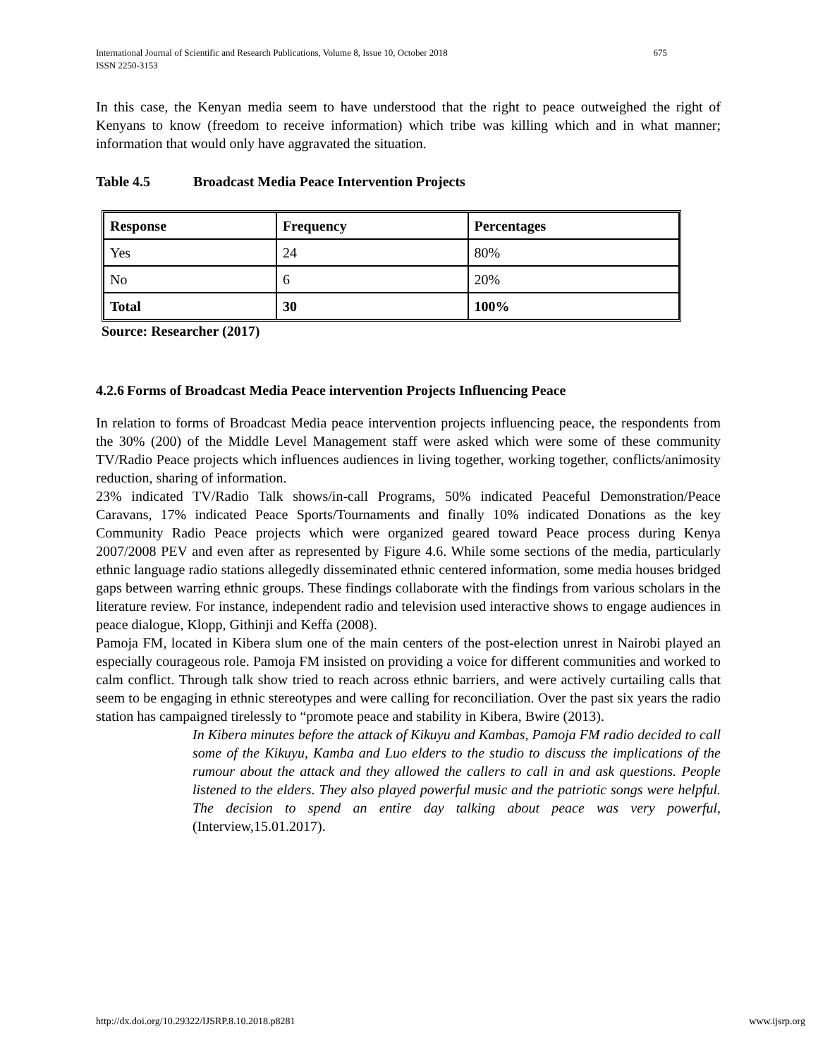675 International Journal of Scientific and Research Publications, Volume 8, Issue 10, October 2018
ISSN 2250-3153
In this case, the Kenyan media seem to have understood that the right to peace outweighed the right of Kenyans to know (freedom to receive information) which tribe was killing which and in what manner; information that would only have aggravated the situation.
Table 4.5 Broadcast Media Peace Intervention Projects
| Response | Frequency | Percentages |
| Yes | 24 | 80% |
| No | 6 | 20% |
| Total | 30 | 100% |
Source: Researcher (2017)
4.2.6 Forms of Broadcast Media Peace intervention Projects Influencing Peace
In relation to forms of Broadcast Media peace intervention projects influencing peace, the respondents from the 30% (200) of the Middle Level Management staff were asked which were some of these community TV/Radio Peace projects which influences audiences in living together, working together, conflicts/animosity reduction, sharing of information.
23% indicated TV/Radio Talk shows/in-call Programs, 50% indicated Peaceful Demonstration/Peace Caravans, 17% indicated Peace Sports/Tournaments and finally 10% indicated Donations as the key Community Radio Peace projects which were organized geared toward Peace process during Kenya 2007/2008 PEV and even after as represented by Figure 4.6. While some sections of the media, particularly ethnic language radio stations allegedly disseminated ethnic centered information, some media houses bridged gaps between warring ethnic groups. These findings collaborate with the findings from various scholars in the literature review. For instance, independent radio and television used interactive shows to engage audiences in peace dialogue, Klopp, Githinji and Keffa (2008).
Pamoja FM, located in Kibera slum one of the main centers of the post-election unrest in Nairobi played an especially courageous role. Pamoja FM insisted on providing a voice for different communities and worked to calm conflict. Through talk show tried to reach across ethnic barriers, and were actively curtailing calls that seem to be engaging in ethnic stereotypes and were calling for reconciliation. Over the past six years the radio station has campaigned tirelessly to “promote peace and stability in Kibera, Bwire (2013).
In Kibera minutes before the attack of Kikuyu and Kambas, Pamoja FM radio decided to call some of the Kikuyu, Kamba and Luo elders to the studio to discuss the implications of the rumour about the attack and they allowed the callers to call in and ask questions. People listened to the elders. They also played powerful music and the patriotic songs were helpful. The decision to spend an entire day talking about peace was very powerful,(Interview,15.01.2017).
www.ijsrp.org http://dx.doi.org/10.29322/IJSRP.8.10.2018.p8281